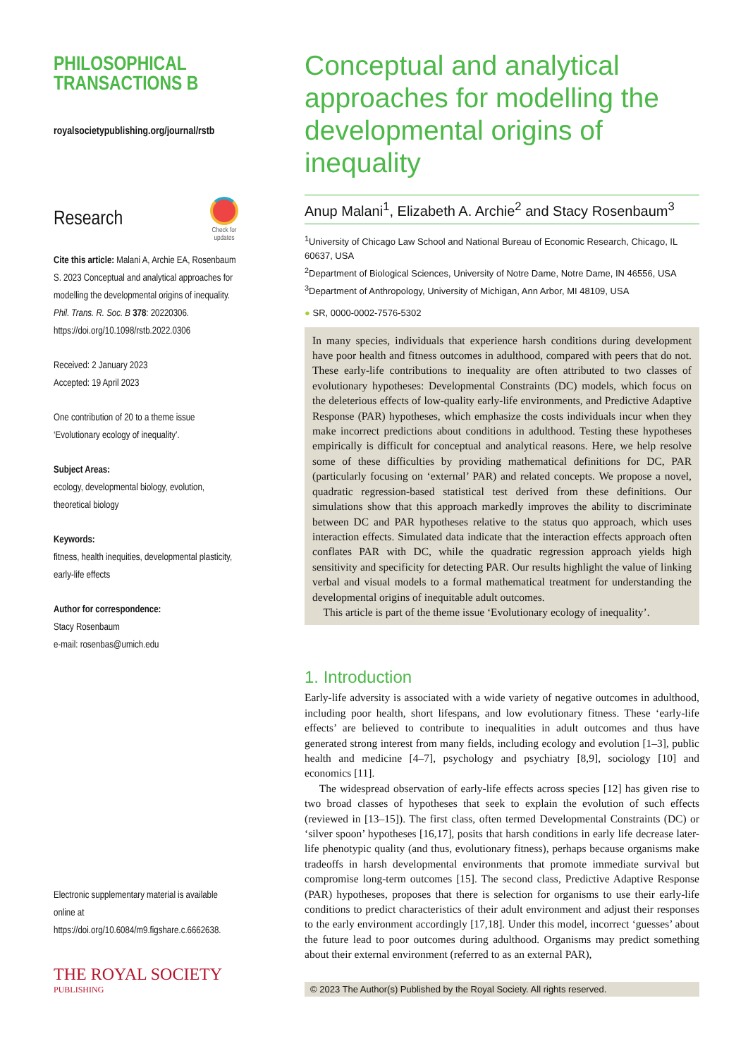PHILOSOPHICAL
TRANSACTIONS B
royalsocietypublishing.org/journal/rstb
Research
Check for
updates
Cite this article: Malani A, Archie EA, Rosenbaum S. 2023 Conceptual and analytical approaches for modelling the developmental origins of inequality. Phil. Trans. R. Soc. B 378: 20220306.
https://doi.org/10.1098/rstb.2022.0306
Received: 2 January 2023
Accepted: 19 April 2023
One contribution of 20 to a theme issue ‘Evolutionary ecology of inequality’.
Subject Areas:
ecology, developmental biology, evolution, theoretical biology
Keywords:
fitness, health inequities, developmental plasticity, early-life effects
Author for correspondence:
Stacy Rosenbaum
e-mail: rosenbas@umich.edu
Electronic supplementary material is available online at https://doi.org/10.6084/m9.figshare.c.6662638.
THE ROYAL SOCIETY
PUBLISHING
Conceptual and analytical approaches for modelling the developmental origins of inequality
Anup Malani<sup>1</sup>, Elizabeth A. Archie<sup>2</sup> and Stacy Rosenbaum<sup>3</sup>
<sup>1</sup> University of Chicago Law School and National Bureau of Economic Research, Chicago, IL 60637, USA
<sup>2</sup> Department of Biological Sciences, University of Notre Dame, Notre Dame, IN 46556, USA
<sup>3</sup> Department of Anthropology, University of Michigan, Ann Arbor, MI 48109, USA
● SR, 0000-0002-7576-5302
In many species, individuals that experience harsh conditions during development have poor health and fitness outcomes in adulthood, compared with peers that do not. These early-life contributions to inequality are often attributed to two classes of evolutionary hypotheses: Developmental Constraints (DC) models, which focus on the deleterious effects of low-quality early-life environments, and Predictive Adaptive Response (PAR) hypotheses, which emphasize the costs individuals incur when they make incorrect predictions about conditions in adulthood. Testing these hypotheses empirically is difficult for conceptual and analytical reasons. Here, we help resolve some of these difficulties by providing mathematical definitions for DC, PAR (particularly focusing on ‘external’ PAR) and related concepts. We propose a novel, quadratic regression-based statistical test derived from these definitions. Our simulations show that this approach markedly improves the ability to discriminate between DC and PAR hypotheses relative to the status quo approach, which uses interaction effects. Simulated data indicate that the interaction effects approach often conflates PAR with DC, while the quadratic regression approach yields high sensitivity and specificity for detecting PAR. Our results highlight the value of linking verbal and visual models to a formal mathematical treatment for understanding the developmental origins of inequitable adult outcomes.
This article is part of the theme issue ‘Evolutionary ecology of inequality’.
1. Introduction
Early-life adversity is associated with a wide variety of negative outcomes in adulthood, including poor health, short lifespans, and low evolutionary fitness. These ‘early-life effects’ are believed to contribute to inequalities in adult outcomes and thus have generated strong interest from many fields, including ecology and evolution [1–3], public health and medicine [4–7], psychology and psychiatry [8,9], sociology [10] and economics [11].
The widespread observation of early-life effects across species [12] has given rise to two broad classes of hypotheses that seek to explain the evolution of such effects (reviewed in [13–15]). The first class, often termed Developmental Constraints (DC) or ‘silver spoon’ hypotheses [16,17], posits that harsh conditions in early life decrease later-life phenotypic quality (and thus, evolutionary fitness), perhaps because organisms make tradeoffs in harsh developmental environments that promote immediate survival but compromise long-term outcomes [15]. The second class, Predictive Adaptive Response (PAR) hypotheses, proposes that there is selection for organisms to use their early-life conditions to predict characteristics of their adult environment and adjust their responses to the early environment accordingly [17,18]. Under this model, incorrect ‘guesses’ about the future lead to poor outcomes during adulthood. Organisms may predict something about their external environment (referred to as an external PAR),
© 2023 The Author(s) Published by the Royal Society. All rights reserved.